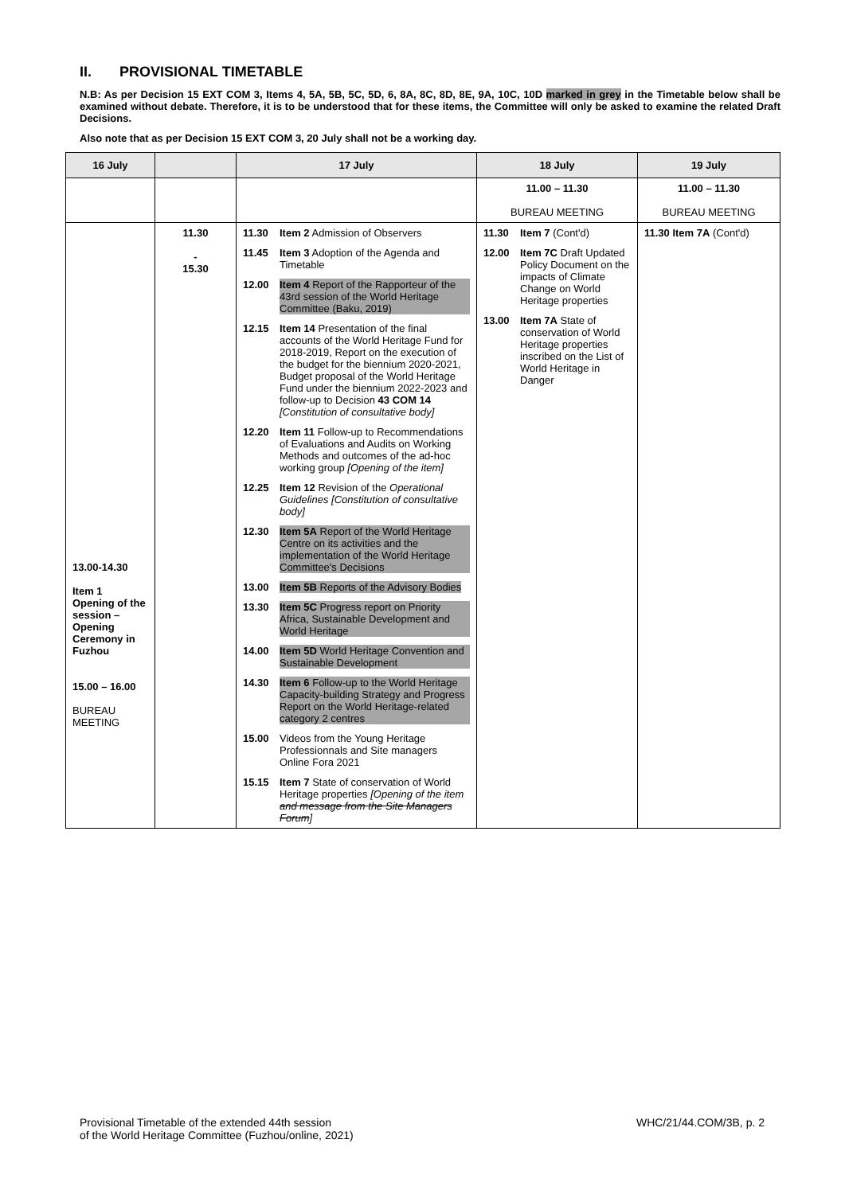II. PROVISIONAL TIMETABLE
N.B: As per Decision 15 EXT COM 3, Items 4, 5A, 5B, 5C, 5D, 6, 8A, 8C, 8D, 8E, 9A, 10C, 10D marked in grey in the Timetable below shall be examined without debate. Therefore, it is to be understood that for these items, the Committee will only be asked to examine the related Draft Decisions.
Also note that as per Decision 15 EXT COM 3, 20 July shall not be a working day.
| 16 July | | 17 July | 18 July | 19 July |
| --- | --- | --- | --- | --- |
| | | | 11.00 – 11.30 BUREAU MEETING | 11.00 – 11.30 BUREAU MEETING |
| 13.00-14.30 Item 1 Opening of the session – Opening Ceremony in Fuzhou 15.00 – 16.00 BUREAU MEETING | 11.30 - 15.30 | 11.30 Item 2 Admission of Observers 11.45 Item 3 Adoption of the Agenda and Timetable 12.00 Item 4 Report of the Rapporteur of the 43rd session of the World Heritage Committee (Baku, 2019) 12.15 Item 14 Presentation of the final accounts of the World Heritage Fund for 2018-2019, Report on the execution of the budget for the biennium 2020-2021, Budget proposal of the World Heritage Fund under the biennium 2022-2023 and follow-up to Decision 43 COM 14 [Constitution of consultative body] 12.20 Item 11 Follow-up to Recommendations of Evaluations and Audits on Working Methods and outcomes of the ad-hoc working group [Opening of the item] 12.25 Item 12 Revision of the Operational Guidelines [Constitution of consultative body] 12.30 Item 5A Report of the World Heritage Centre on its activities and the implementation of the World Heritage Committee's Decisions 13.00 Item 5B Reports of the Advisory Bodies 13.30 Item 5C Progress report on Priority Africa, Sustainable Development and World Heritage 14.00 Item 5D World Heritage Convention and Sustainable Development 14.30 Item 6 Follow-up to the World Heritage Capacity-building Strategy and Progress Report on the World Heritage-related category 2 centres 15.00 Videos from the Young Heritage Professionnals and Site managers Online Fora 2021 15.15 Item 7 State of conservation of World Heritage properties [Opening of the item and message from the Site Managers Forum ] | 11.30 Item 7 (Cont'd) 12.00 Item 7C Draft Updated Policy Document on the impacts of Climate Change on World Heritage properties 13.00 Item 7A State of conservation of World Heritage properties inscribed on the List of World Heritage in Danger | 11.30 Item 7A (Cont'd) |
Provisional Timetable of the extended 44th session
of the World Heritage Committee (Fuzhou/online, 2021)
WHC/21/44.COM/3B, p. 2